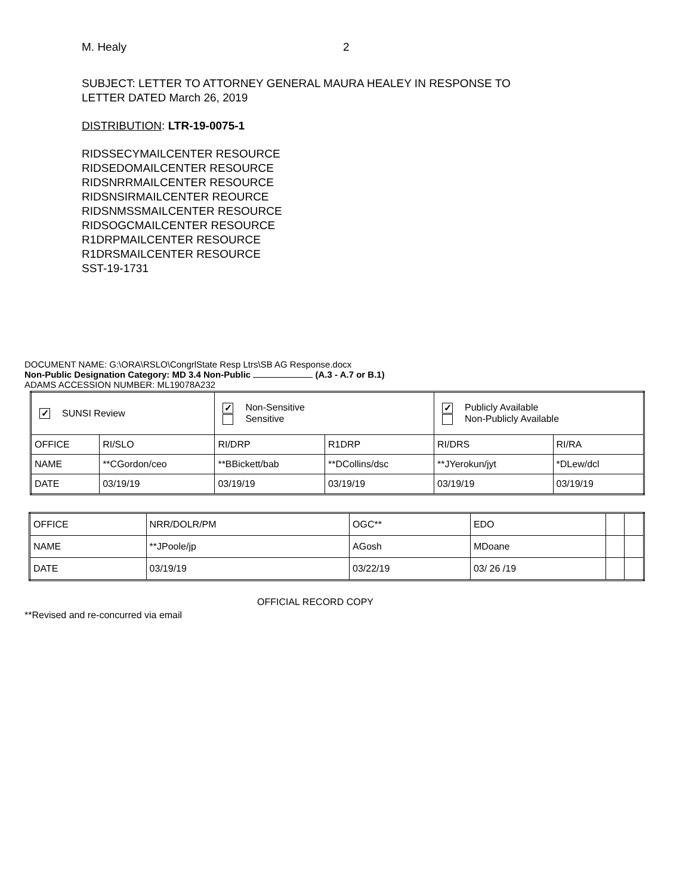M. Healy 2
SUBJECT: LETTER TO ATTORNEY GENERAL MAURA HEALEY IN RESPONSE TO
LETTER DATED March 26, 2019
DISTRIBUTION: LTR-19-0075-1
RIDSSECYMAILCENTER RESOURCE
RIDSEDOMAILCENTER RESOURCE
RIDSNRRMAILCENTER RESOURCE
RIDSNSIRMAILCENTER REOURCE
RIDSNMSSMAILCENTER RESOURCE
RIDSOGCMAILCENTER RESOURCE
R1DRPMAILCENTER RESOURCE
R1DRSMAILCENTER RESOURCE
SST-19-1731
DOCUMENT NAME: G:\ORA\RSLO\CongrlState Resp Ltrs\SB AG Response.docx
Non-Public Designation Category: MD 3.4 Non-Public (A.3 - A.7 or B.1)
ADAMS ACCESSION NUMBER: ML19078A232
| ✓ SUNSI Review | | ✓ Non-Sensitive Sensitive | | ✓ Publicly Available Non-Publicly Available | |
| OFFICE | RI/SLO | RI/DRP | R1DRP | RI/DRS | RI/RA |
| NAME | **CGordon/ceo | **BBickett/bab | **DCollins/dsc | **JYerokun/jyt | *DLew/dcl |
| DATE | 03/19/19 | 03/19/19 | 03/19/19 | 03/19/19 | 03/19/19 |
| OFFICE | NRR/DOLR/PM | OGC** | EDO | | |
| NAME | **JPoole/jp | AGosh | MDoane | | |
| DATE | 03/19/19 | 03/22/19 | 03/ 26 /19 | | |
OFFICIAL RECORD COPY
**Revised and re-concurred via email